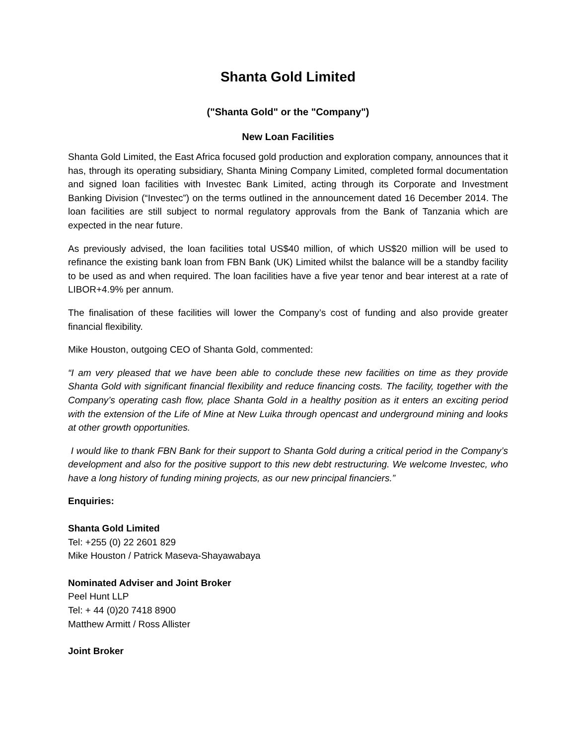Shanta Gold Limited
("Shanta Gold" or the "Company")
New Loan Facilities
Shanta Gold Limited, the East Africa focused gold production and exploration company, announces that it has, through its operating subsidiary, Shanta Mining Company Limited, completed formal documentation and signed loan facilities with Investec Bank Limited, acting through its Corporate and Investment Banking Division (“Investec”) on the terms outlined in the announcement dated 16 December 2014. The loan facilities are still subject to normal regulatory approvals from the Bank of Tanzania which are expected in the near future.
As previously advised, the loan facilities total US$40 million, of which US$20 million will be used to refinance the existing bank loan from FBN Bank (UK) Limited whilst the balance will be a standby facility to be used as and when required. The loan facilities have a five year tenor and bear interest at a rate of LIBOR+4.9% per annum.
The finalisation of these facilities will lower the Company’s cost of funding and also provide greater financial flexibility.
Mike Houston, outgoing CEO of Shanta Gold, commented:
“I am very pleased that we have been able to conclude these new facilities on time as they provide Shanta Gold with significant financial flexibility and reduce financing costs. The facility, together with the Company’s operating cash flow, place Shanta Gold in a healthy position as it enters an exciting period with the extension of the Life of Mine at New Luika through opencast and underground mining and looks at other growth opportunities.
I would like to thank FBN Bank for their support to Shanta Gold during a critical period in the Company’s development and also for the positive support to this new debt restructuring. We welcome Investec, who have a long history of funding mining projects, as our new principal financiers.”
Enquiries:
Shanta Gold Limited
Tel: +255 (0) 22 2601 829
Mike Houston / Patrick Maseva-Shayawabaya
Nominated Adviser and Joint Broker
Peel Hunt LLP
Tel: + 44 (0)20 7418 8900
Matthew Armitt / Ross Allister
Joint Broker